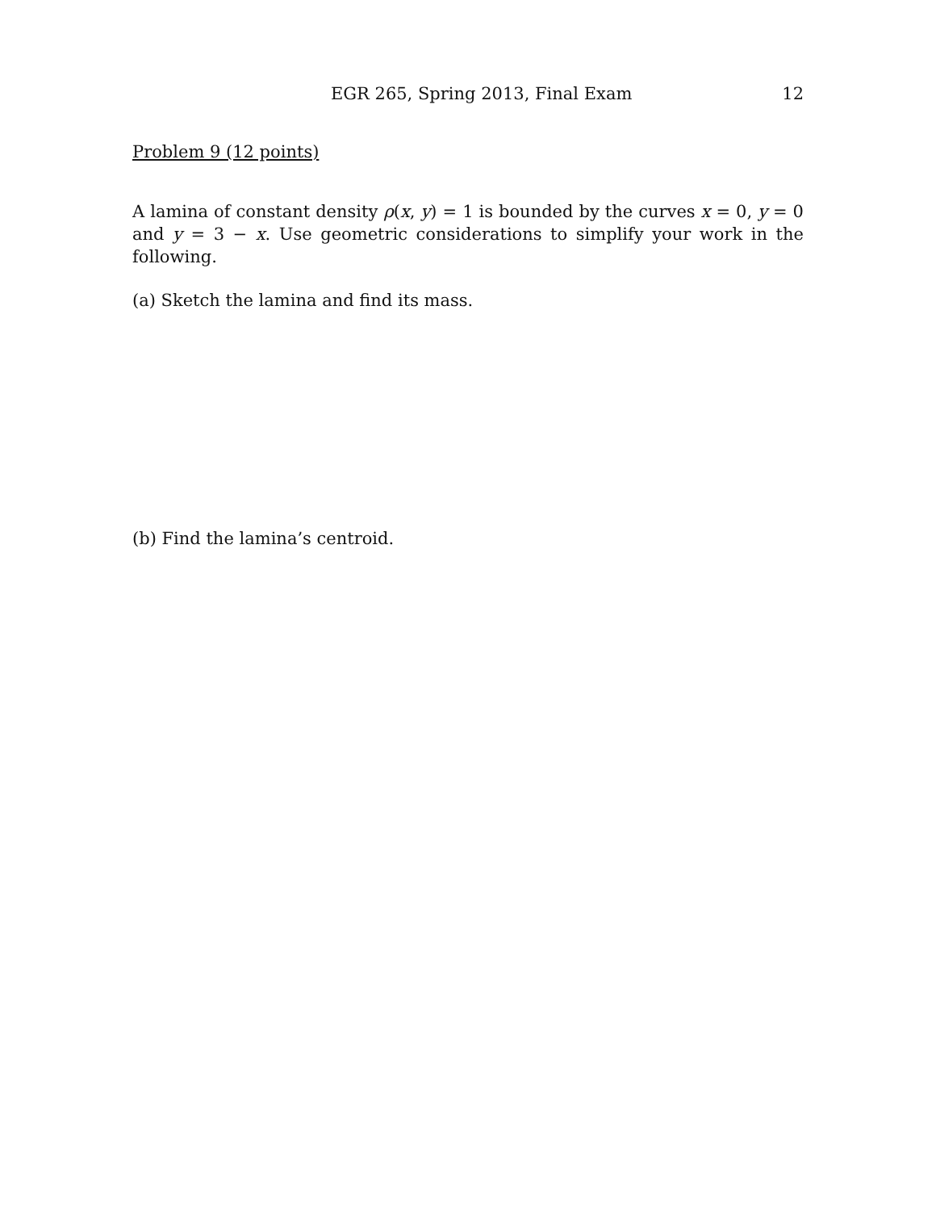EGR 265, Spring 2013, Final Exam 12
Problem 9 (12 points)
A lamina of constant density ρ(x, y) = 1 is bounded by the curves x = 0, y = 0 and y = 3 − x. Use geometric considerations to simplify your work in the following.
(a) Sketch the lamina and find its mass.
(b) Find the lamina’s centroid.